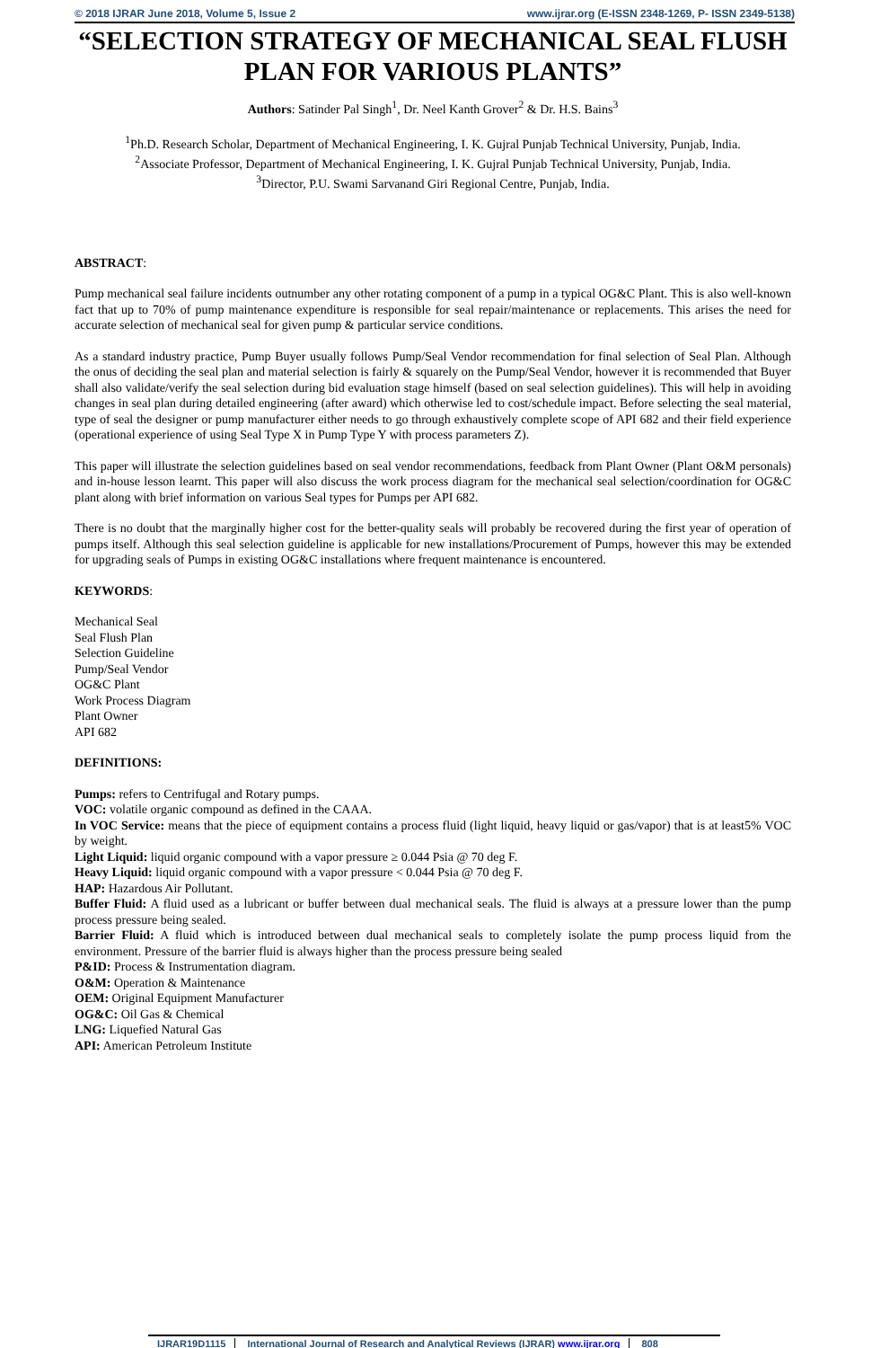© 2018 IJRAR June 2018, Volume 5, Issue 2 www.ijrar.org (E-ISSN 2348-1269, P- ISSN 2349-5138)
“SELECTION STRATEGY OF MECHANICAL SEAL FLUSH PLAN FOR VARIOUS PLANTS”
Authors: Satinder Pal Singh<sup>1</sup>, Dr. Neel Kanth Grover<sup>2</sup> & Dr. H.S. Bains<sup>3</sup>
<sup>1</sup> Ph.D. Research Scholar, Department of Mechanical Engineering, I. K. Gujral Punjab Technical University, Punjab, India.
<sup>2</sup> Associate Professor, Department of Mechanical Engineering, I. K. Gujral Punjab Technical University, Punjab, India.
<sup>3</sup> Director, P.U. Swami Sarvanand Giri Regional Centre, Punjab, India.
ABSTRACT:
Pump mechanical seal failure incidents outnumber any other rotating component of a pump in a typical OG&C Plant. This is also well-known fact that up to 70% of pump maintenance expenditure is responsible for seal repair/maintenance or replacements. This arises the need for accurate selection of mechanical seal for given pump & particular service conditions.
As a standard industry practice, Pump Buyer usually follows Pump/Seal Vendor recommendation for final selection of Seal Plan. Although the onus of deciding the seal plan and material selection is fairly & squarely on the Pump/Seal Vendor, however it is recommended that Buyer shall also validate/verify the seal selection during bid evaluation stage himself (based on seal selection guidelines). This will help in avoiding changes in seal plan during detailed engineering (after award) which otherwise led to cost/schedule impact. Before selecting the seal material, type of seal the designer or pump manufacturer either needs to go through exhaustively complete scope of API 682 and their field experience (operational experience of using Seal Type X in Pump Type Y with process parameters Z).
This paper will illustrate the selection guidelines based on seal vendor recommendations, feedback from Plant Owner (Plant O&M personals) and in-house lesson learnt. This paper will also discuss the work process diagram for the mechanical seal selection/coordination for OG&C plant along with brief information on various Seal types for Pumps per API 682.
There is no doubt that the marginally higher cost for the better-quality seals will probably be recovered during the first year of operation of pumps itself. Although this seal selection guideline is applicable for new installations/Procurement of Pumps, however this may be extended for upgrading seals of Pumps in existing OG&C installations where frequent maintenance is encountered.
KEYWORDS:
Mechanical Seal
Seal Flush Plan
Selection Guideline
Pump/Seal Vendor
OG&C Plant
Work Process Diagram
Plant Owner
API 682
DEFINITIONS:
Pumps: refers to Centrifugal and Rotary pumps.
VOC: volatile organic compound as defined in the CAAA.
In VOC Service: means that the piece of equipment contains a process fluid (light liquid, heavy liquid or gas/vapor) that is at least5% VOC by weight.
Light Liquid: liquid organic compound with a vapor pressure ≥ 0.044 Psia @ 70 deg F.
Heavy Liquid: liquid organic compound with a vapor pressure < 0.044 Psia @ 70 deg F.
HAP: Hazardous Air Pollutant.
Buffer Fluid: A fluid used as a lubricant or buffer between dual mechanical seals. The fluid is always at a pressure lower than the pump process pressure being sealed.
Barrier Fluid: A fluid which is introduced between dual mechanical seals to completely isolate the pump process liquid from the environment. Pressure of the barrier fluid is always higher than the process pressure being sealed
P&ID: Process & Instrumentation diagram.
O&M: Operation & Maintenance
OEM: Original Equipment Manufacturer
OG&C: Oil Gas & Chemical
LNG: Liquefied Natural Gas
API: American Petroleum Institute
IJRAR19D1115 International Journal of Research and Analytical Reviews (IJRAR) www.ijrar.org 808